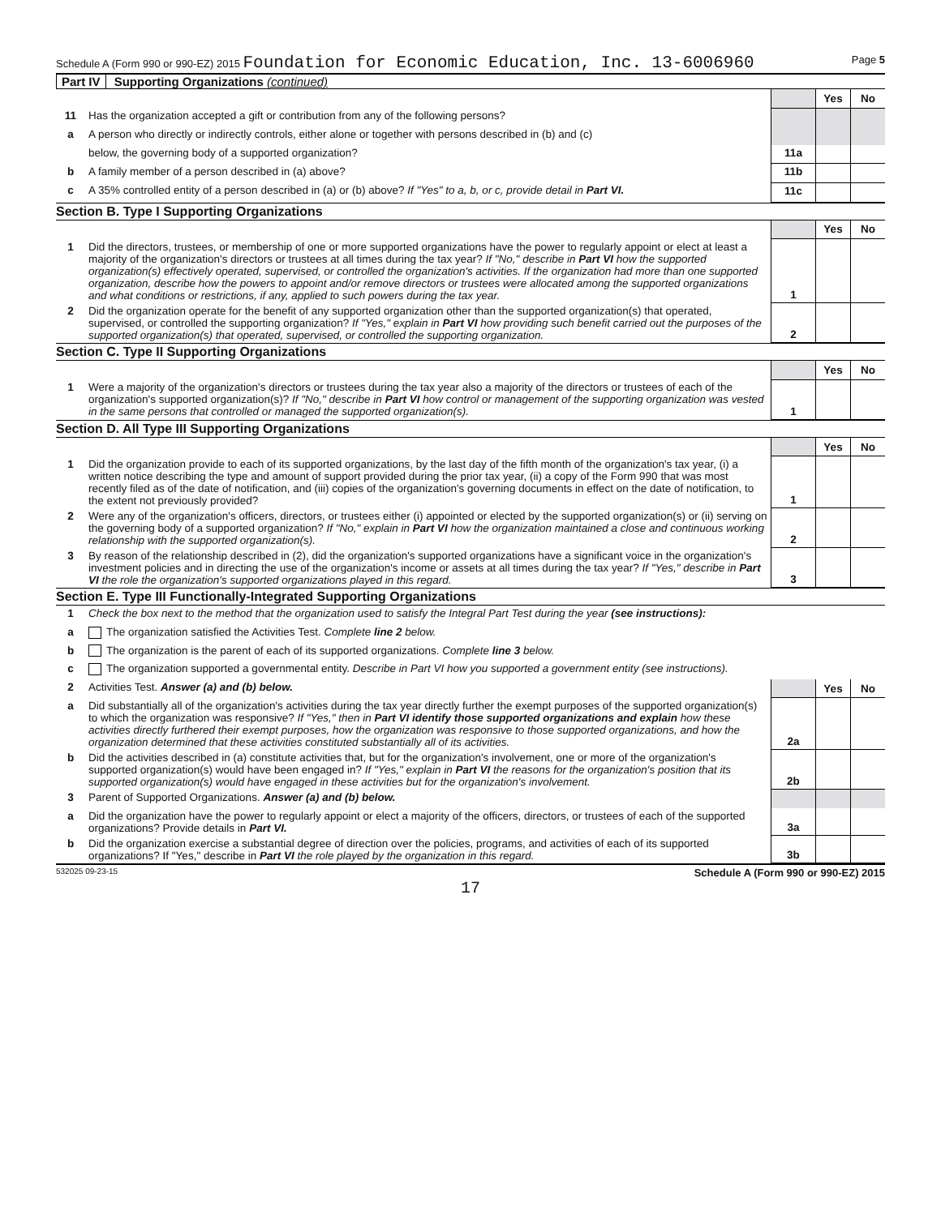Schedule A (Form 990 or 990-EZ) 2015 Foundation for Economic Education, Inc. 13-6006960 Page 5
Part IV Supporting Organizations (continued)
| | | | Yes | No |
| 11 | Has the organization accepted a gift or contribution from any of the following persons? | | | |
| a | A person who directly or indirectly controls, either alone or together with persons described in (b) and (c) | | | |
| | below, the governing body of a supported organization? | 11a | | |
| b | A family member of a person described in (a) above? | 11b | | |
| c | A 35% controlled entity of a person described in (a) or (b) above? If "Yes" to a, b, or c, provide detail in Part VI. | 11c | | |
Section B. Type I Supporting Organizations
| | | | Yes | No |
| 1 | Did the directors, trustees, or membership of one or more supported organizations have the power to regularly appoint or elect at least a majority of the organization's directors or trustees at all times during the tax year? If "No," describe in Part VI how the supported organization(s) effectively operated, supervised, or controlled the organization's activities. If the organization had more than one supported organization, describe how the powers to appoint and/or remove directors or trustees were allocated among the supported organizations and what conditions or restrictions, if any, applied to such powers during the tax year. | 1 | | |
| 2 | Did the organization operate for the benefit of any supported organization other than the supported organization(s) that operated, supervised, or controlled the supporting organization? If "Yes," explain in Part VI how providing such benefit carried out the purposes of the supported organization(s) that operated, supervised, or controlled the supporting organization. | 2 | | |
Section C. Type II Supporting Organizations
| | | | Yes | No |
| 1 | Were a majority of the organization's directors or trustees during the tax year also a majority of the directors or trustees of each of the organization's supported organization(s)? If "No," describe in Part VI how control or management of the supporting organization was vested in the same persons that controlled or managed the supported organization(s). | 1 | | |
Section D. All Type III Supporting Organizations
| | | | Yes | No |
| 1 | Did the organization provide to each of its supported organizations, by the last day of the fifth month of the organization's tax year, (i) a written notice describing the type and amount of support provided during the prior tax year, (ii) a copy of the Form 990 that was most recently filed as of the date of notification, and (iii) copies of the organization's governing documents in effect on the date of notification, to the extent not previously provided? | 1 | | |
| 2 | Were any of the organization's officers, directors, or trustees either (i) appointed or elected by the supported organization(s) or (ii) serving on the governing body of a supported organization? If "No," explain in Part VI how the organization maintained a close and continuous working relationship with the supported organization(s). | 2 | | |
| 3 | By reason of the relationship described in (2), did the organization's supported organizations have a significant voice in the organization's investment policies and in directing the use of the organization's income or assets at all times during the tax year? If "Yes," describe in Part VI the role the organization's supported organizations played in this regard. | 3 | | |
Section E. Type III Functionally-Integrated Supporting Organizations
| 1 | Check the box next to the method that the organization used to satisfy the Integral Part Test during the year (see instructions): | | | |
| a | The organization satisfied the Activities Test. Complete line 2 below. | | | |
| b | The organization is the parent of each of its supported organizations. Complete line 3 below. | | | |
| c | The organization supported a governmental entity. Describe in Part VI how you supported a government entity (see instructions). | | | |
| 2 | Activities Test. Answer (a) and (b) below. | | Yes | No |
| a | Did substantially all of the organization's activities during the tax year directly further the exempt purposes of the supported organization(s) to which the organization was responsive? If "Yes," then in Part VI identify those supported organizations and explain how these activities directly furthered their exempt purposes, how the organization was responsive to those supported organizations, and how the organization determined that these activities constituted substantially all of its activities. | 2a | | |
| b | Did the activities described in (a) constitute activities that, but for the organization's involvement, one or more of the organization's supported organization(s) would have been engaged in? If "Yes," explain in Part VI the reasons for the organization's position that its supported organization(s) would have engaged in these activities but for the organization's involvement. | 2b | | |
| 3 | Parent of Supported Organizations. Answer (a) and (b) below. | | | |
| a | Did the organization have the power to regularly appoint or elect a majority of the officers, directors, or trustees of each of the supported organizations? Provide details in Part VI. | 3a | | |
| b | Did the organization exercise a substantial degree of direction over the policies, programs, and activities of each of its supported organizations? If "Yes," describe in Part VI the role played by the organization in this regard. | 3b | | |
532025 09-23-15 Schedule A (Form 990 or 990-EZ) 2015
17